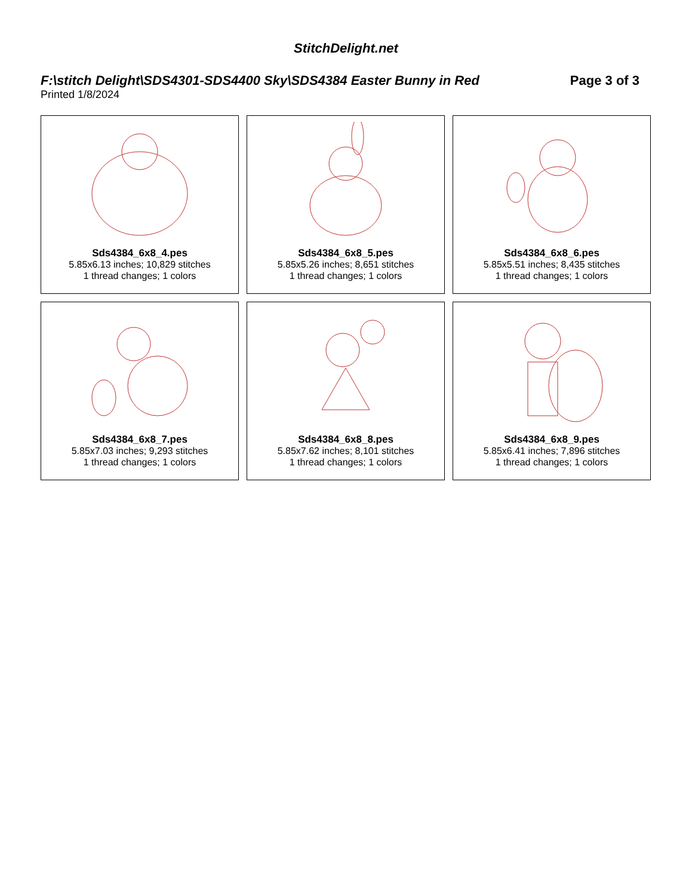StitchDelight.net
F:\stitch Delight\SDS4301-SDS4400 Sky\SDS4384 Easter Bunny in Red Page 3 of 3
Printed 1/8/2024
Sds4384_6x8_4.pes
5.85x6.13 inches; 10,829 stitches
1 thread changes; 1 colors
Sds4384_6x8_5.pes
5.85x5.26 inches; 8,651 stitches
1 thread changes; 1 colors
Sds4384_6x8_6.pes
5.85x5.51 inches; 8,435 stitches
1 thread changes; 1 colors
Sds4384_6x8_7.pes
5.85x7.03 inches; 9,293 stitches
1 thread changes; 1 colors
Sds4384_6x8_8.pes
5.85x7.62 inches; 8,101 stitches
1 thread changes; 1 colors
Sds4384_6x8_9.pes
5.85x6.41 inches; 7,896 stitches
1 thread changes; 1 colors